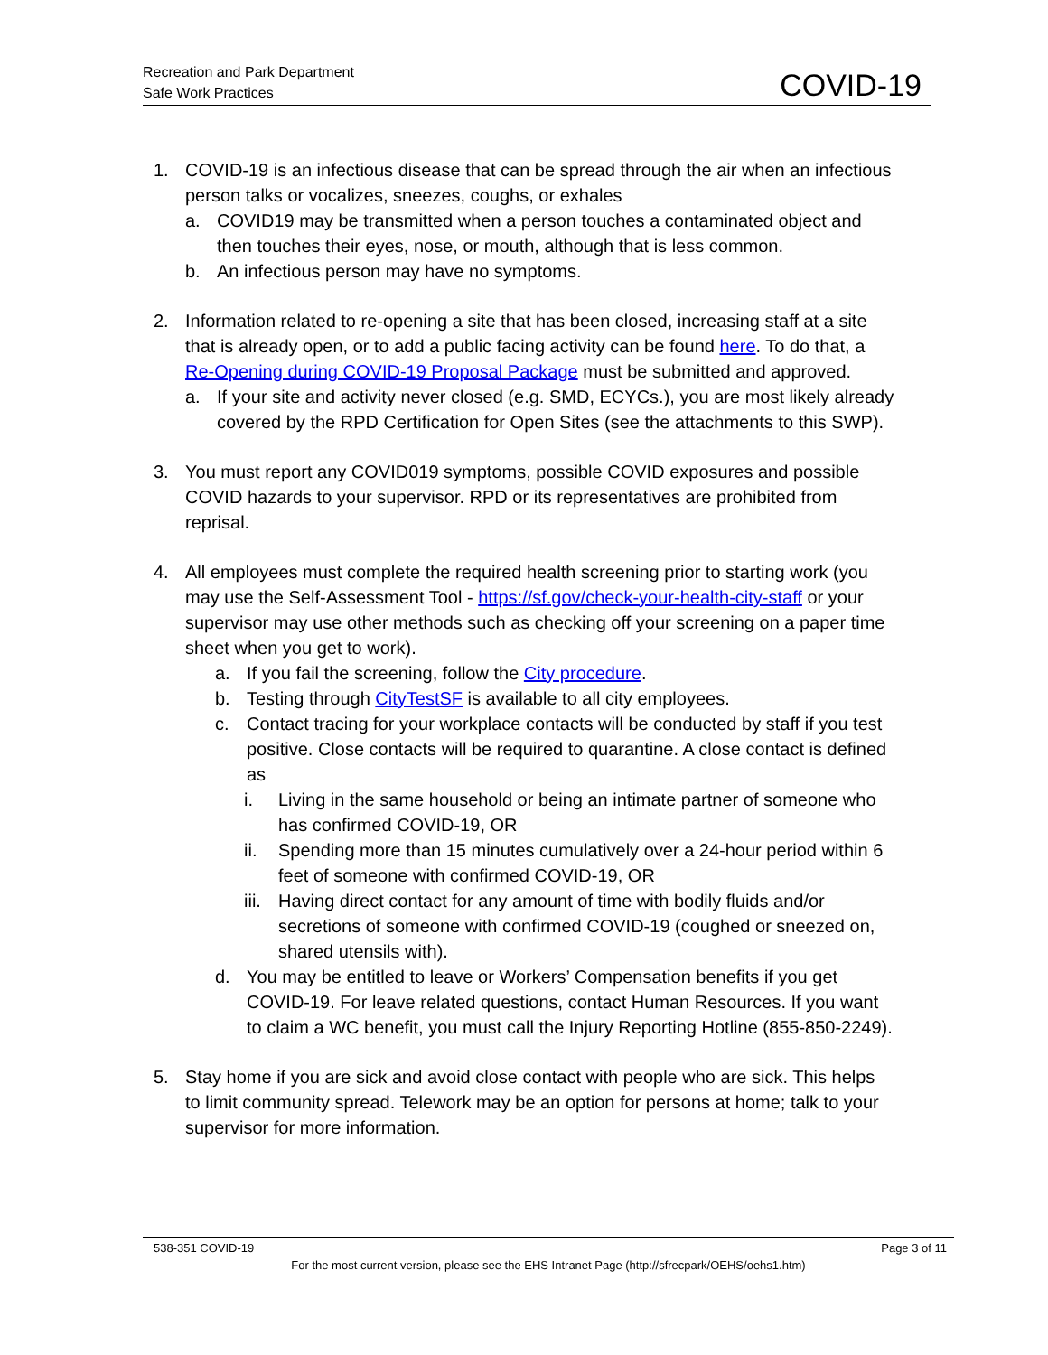Recreation and Park Department
Safe Work Practices
COVID-19
1. COVID-19 is an infectious disease that can be spread through the air when an infectious person talks or vocalizes, sneezes, coughs, or exhales
a. COVID19 may be transmitted when a person touches a contaminated object and then touches their eyes, nose, or mouth, although that is less common.
b. An infectious person may have no symptoms.
2. Information related to re-opening a site that has been closed, increasing staff at a site that is already open, or to add a public facing activity can be found here. To do that, a Re-Opening during COVID-19 Proposal Package must be submitted and approved.
a. If your site and activity never closed (e.g. SMD, ECYCs.), you are most likely already covered by the RPD Certification for Open Sites (see the attachments to this SWP).
3. You must report any COVID019 symptoms, possible COVID exposures and possible COVID hazards to your supervisor. RPD or its representatives are prohibited from reprisal.
4. All employees must complete the required health screening prior to starting work (you may use the Self-Assessment Tool - https://sf.gov/check-your-health-city-staff or your supervisor may use other methods such as checking off your screening on a paper time sheet when you get to work).
a. If you fail the screening, follow the City procedure.
b. Testing through CityTestSF is available to all city employees.
c. Contact tracing for your workplace contacts will be conducted by staff if you test positive. Close contacts will be required to quarantine. A close contact is defined as
i. Living in the same household or being an intimate partner of someone who has confirmed COVID-19, OR
ii. Spending more than 15 minutes cumulatively over a 24-hour period within 6 feet of someone with confirmed COVID-19, OR
iii. Having direct contact for any amount of time with bodily fluids and/or secretions of someone with confirmed COVID-19 (coughed or sneezed on, shared utensils with).
d. You may be entitled to leave or Workers’ Compensation benefits if you get COVID-19. For leave related questions, contact Human Resources. If you want to claim a WC benefit, you must call the Injury Reporting Hotline (855-850-2249).
5. Stay home if you are sick and avoid close contact with people who are sick. This helps to limit community spread. Telework may be an option for persons at home; talk to your supervisor for more information.
538-351 COVID-19 Page 3 of 11
For the most current version, please see the EHS Intranet Page (http://sfrecpark/OEHS/oehs1.htm)